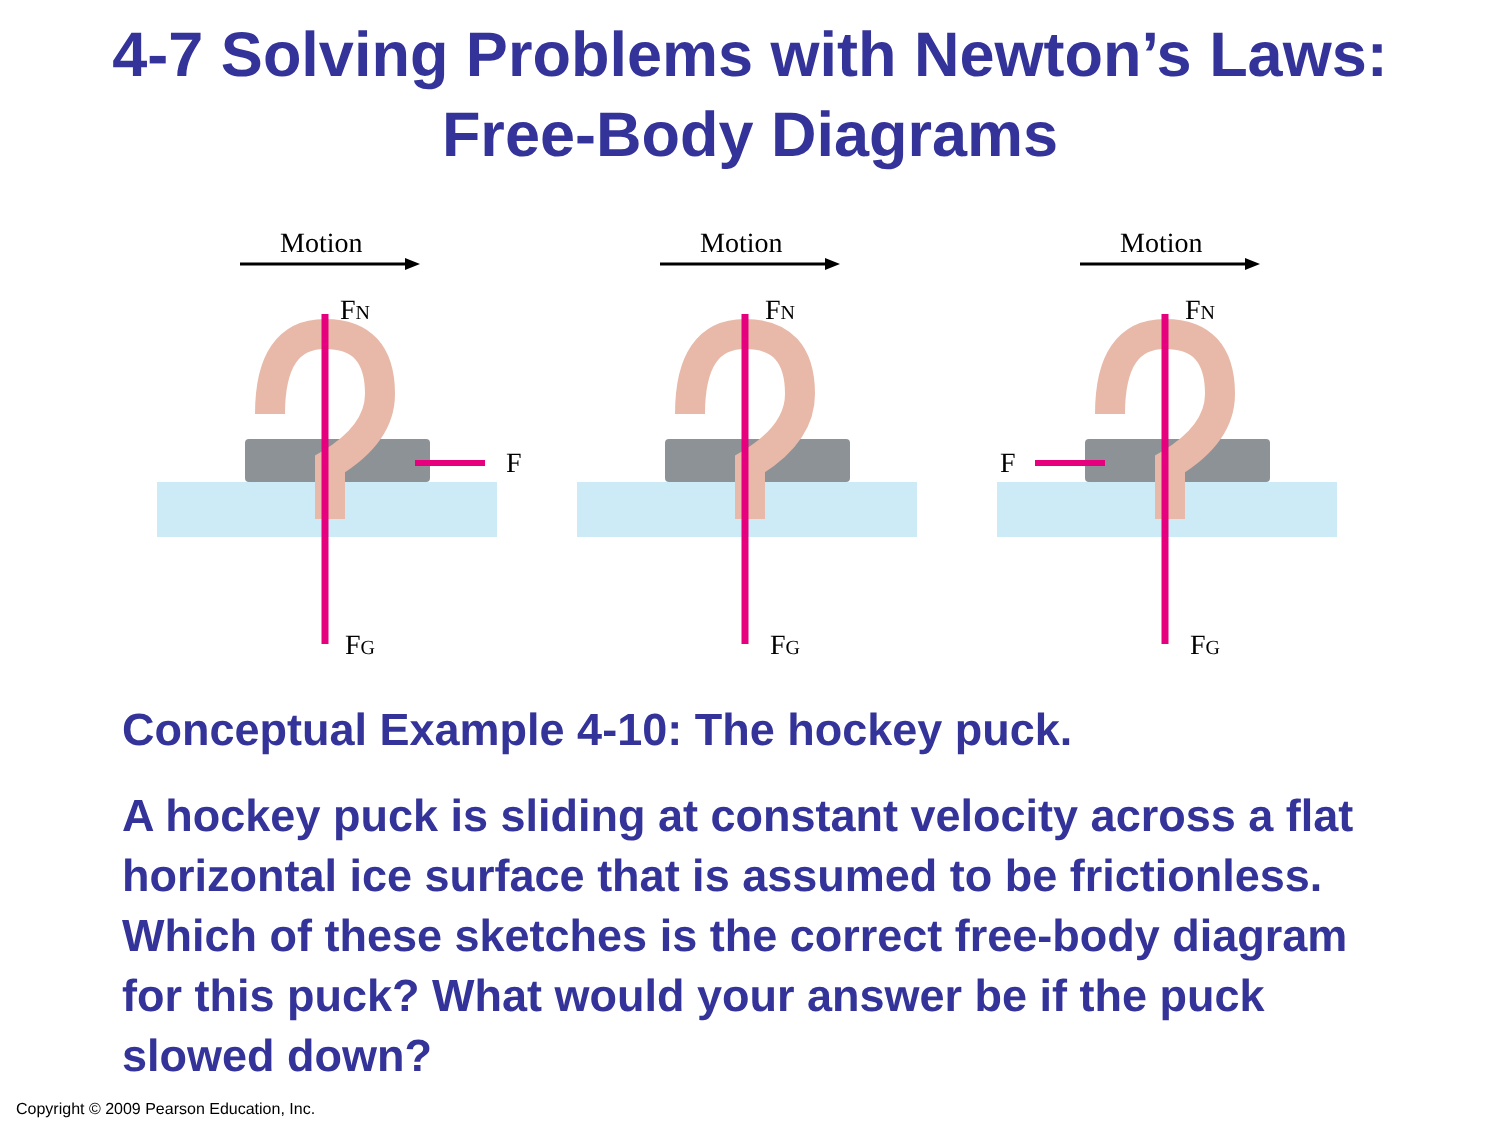4-7 Solving Problems with Newton’s Laws:
Free-Body Diagrams
Motion
FN
FG
F
Motion
FN
FG
Motion
F
FN
FG
Conceptual Example 4-10: The hockey puck.
A hockey puck is sliding at constant velocity across a flat horizontal ice surface that is assumed to be frictionless. Which of these sketches is the correct free-body diagram for this puck? What would your answer be if the puck slowed down?
Copyright © 2009 Pearson Education, Inc.